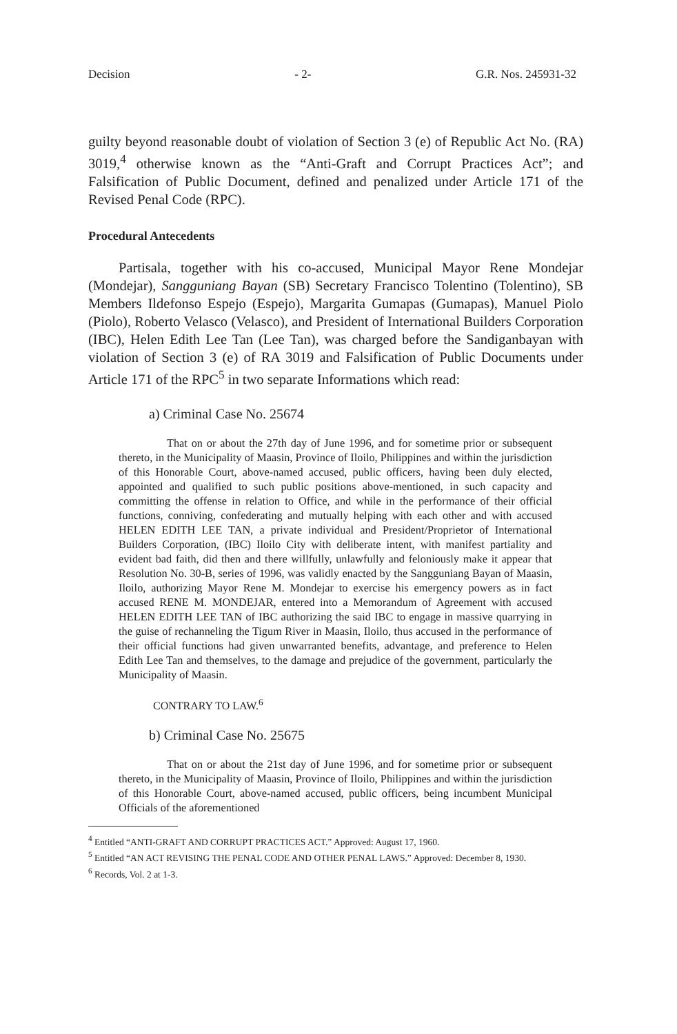Decision - 2- G.R. Nos. 245931-32
guilty beyond reasonable doubt of violation of Section 3 (e) of Republic Act No. (RA) 3019,<sup>4</sup> otherwise known as the “Anti-Graft and Corrupt Practices Act”; and Falsification of Public Document, defined and penalized under Article 171 of the Revised Penal Code (RPC).
Procedural Antecedents
Partisala, together with his co-accused, Municipal Mayor Rene Mondejar (Mondejar), Sangguniang Bayan (SB) Secretary Francisco Tolentino (Tolentino), SB Members Ildefonso Espejo (Espejo), Margarita Gumapas (Gumapas), Manuel Piolo (Piolo), Roberto Velasco (Velasco), and President of International Builders Corporation (IBC), Helen Edith Lee Tan (Lee Tan), was charged before the Sandiganbayan with violation of Section 3 (e) of RA 3019 and Falsification of Public Documents under Article 171 of the RPC<sup>5</sup> in two separate Informations which read:
a) Criminal Case No. 25674
That on or about the 27th day of June 1996, and for sometime prior or subsequent thereto, in the Municipality of Maasin, Province of Iloilo, Philippines and within the jurisdiction of this Honorable Court, above-named accused, public officers, having been duly elected, appointed and qualified to such public positions above-mentioned, in such capacity and committing the offense in relation to Office, and while in the performance of their official functions, conniving, confederating and mutually helping with each other and with accused HELEN EDITH LEE TAN, a private individual and President/Proprietor of International Builders Corporation, (IBC) Iloilo City with deliberate intent, with manifest partiality and evident bad faith, did then and there willfully, unlawfully and feloniously make it appear that Resolution No. 30-B, series of 1996, was validly enacted by the Sangguniang Bayan of Maasin, Iloilo, authorizing Mayor Rene M. Mondejar to exercise his emergency powers as in fact accused RENE M. MONDEJAR, entered into a Memorandum of Agreement with accused HELEN EDITH LEE TAN of IBC authorizing the said IBC to engage in massive quarrying in the guise of rechanneling the Tigum River in Maasin, Iloilo, thus accused in the performance of their official functions had given unwarranted benefits, advantage, and preference to Helen Edith Lee Tan and themselves, to the damage and prejudice of the government, particularly the Municipality of Maasin.
CONTRARY TO LAW.<sup>6</sup>
b) Criminal Case No. 25675
That on or about the 21st day of June 1996, and for sometime prior or subsequent thereto, in the Municipality of Maasin, Province of Iloilo, Philippines and within the jurisdiction of this Honorable Court, above-named accused, public officers, being incumbent Municipal Officials of the aforementioned
<sup>4</sup> Entitled “ANTI-GRAFT AND CORRUPT PRACTICES ACT.” Approved: August 17, 1960.
<sup>5</sup> Entitled “AN ACT REVISING THE PENAL CODE AND OTHER PENAL LAWS.” Approved: December 8, 1930.
<sup>6</sup> Records, Vol. 2 at 1-3.